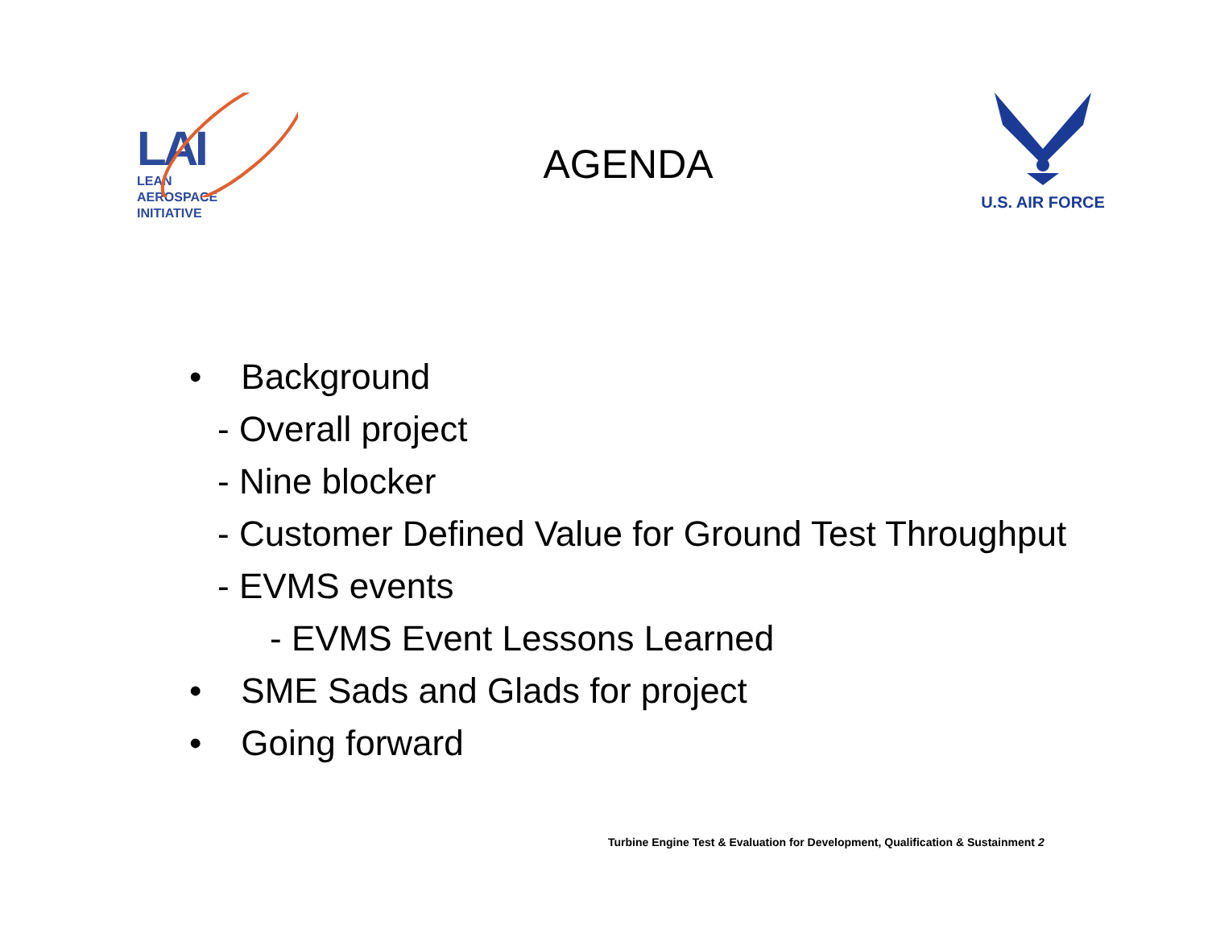LAI
LEAN
AEROSPACE
INITIATIVE
AGENDA
U.S. AIR FORCE
• Background
- Overall project
- Nine blocker
- Customer Defined Value for Ground Test Throughput
- EVMS events
- EVMS Event Lessons Learned
• SME Sads and Glads for project
• Going forward
Turbine Engine Test & Evaluation for Development, Qualification & Sustainment 2